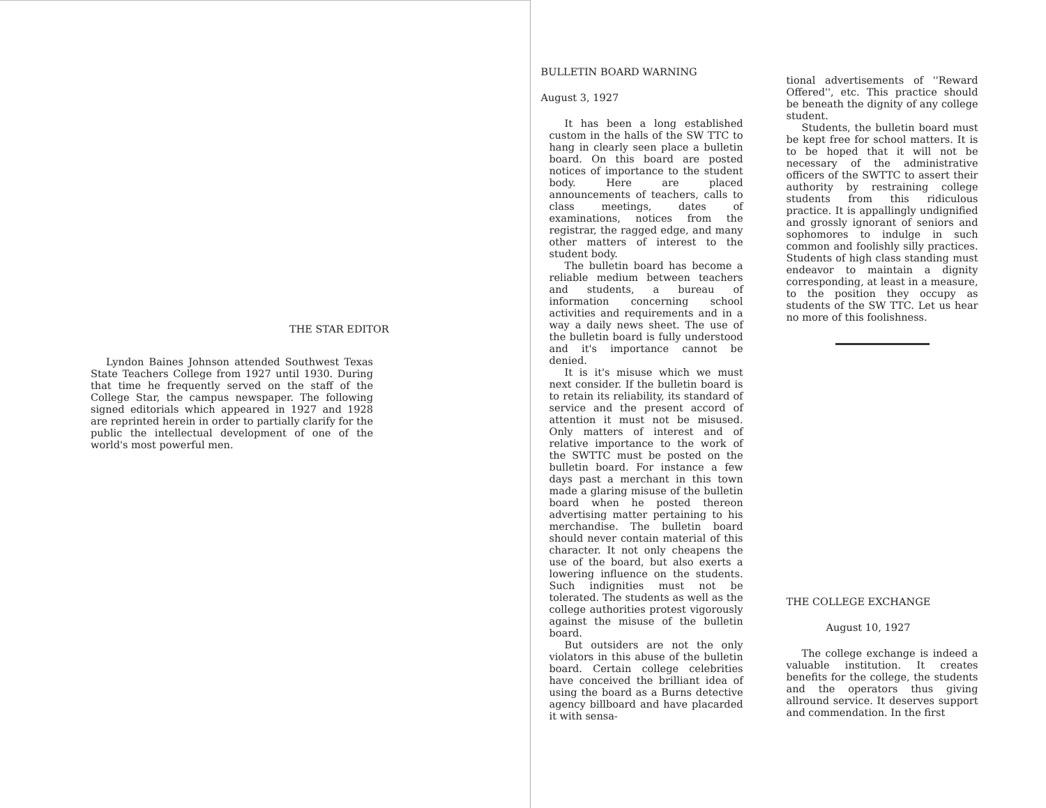THE STAR EDITOR
Lyndon Baines Johnson attended Southwest Texas State Teachers College from 1927 until 1930. During that time he frequently served on the staff of the College Star, the campus newspaper. The following signed editorials which appeared in 1927 and 1928 are reprinted herein in order to partially clarify for the public the intellectual development of one of the world's most powerful men.
BULLETIN BOARD WARNING
August 3, 1927
It has been a long established custom in the halls of the SW TTC to hang in clearly seen place a bulletin board. On this board are posted notices of importance to the student body. Here are placed announcements of teachers, calls to class meetings, dates of examinations, notices from the registrar, the ragged edge, and many other matters of interest to the student body.
The bulletin board has become a reliable medium between teachers and students, a bureau of information concerning school activities and requirements and in a way a daily news sheet. The use of the bulletin board is fully understood and it's importance cannot be denied.
It is it's misuse which we must next consider. If the bulletin board is to retain its reliability, its standard of service and the present accord of attention it must not be misused. Only matters of interest and of relative importance to the work of the SWTTC must be posted on the bulletin board. For instance a few days past a merchant in this town made a glaring misuse of the bulletin board when he posted thereon advertising matter pertaining to his merchandise. The bulletin board should never contain material of this character. It not only cheapens the use of the board, but also exerts a lowering influence on the students. Such indignities must not be tolerated. The students as well as the college authorities protest vigorously against the misuse of the bulletin board.
But outsiders are not the only violators in this abuse of the bulletin board. Certain college celebrities have conceived the brilliant idea of using the board as a Burns detective agency billboard and have placarded it with sensa-
tional advertisements of ''Reward Offered'', etc. This practice should be beneath the dignity of any college student.
Students, the bulletin board must be kept free for school matters. It is to be hoped that it will not be necessary of the administrative officers of the SWTTC to assert their authority by restraining college students from this ridiculous practice. It is appallingly undignified and grossly ignorant of seniors and sophomores to indulge in such common and foolishly silly practices. Students of high class standing must endeavor to maintain a dignity corresponding, at least in a measure, to the position they occupy as students of the SW TTC. Let us hear no more of this foolishness.
THE COLLEGE EXCHANGE
August 10, 1927
The college exchange is indeed a valuable institution. It creates benefits for the college, the students and the operators thus giving allround service. It deserves support and commendation. In the first